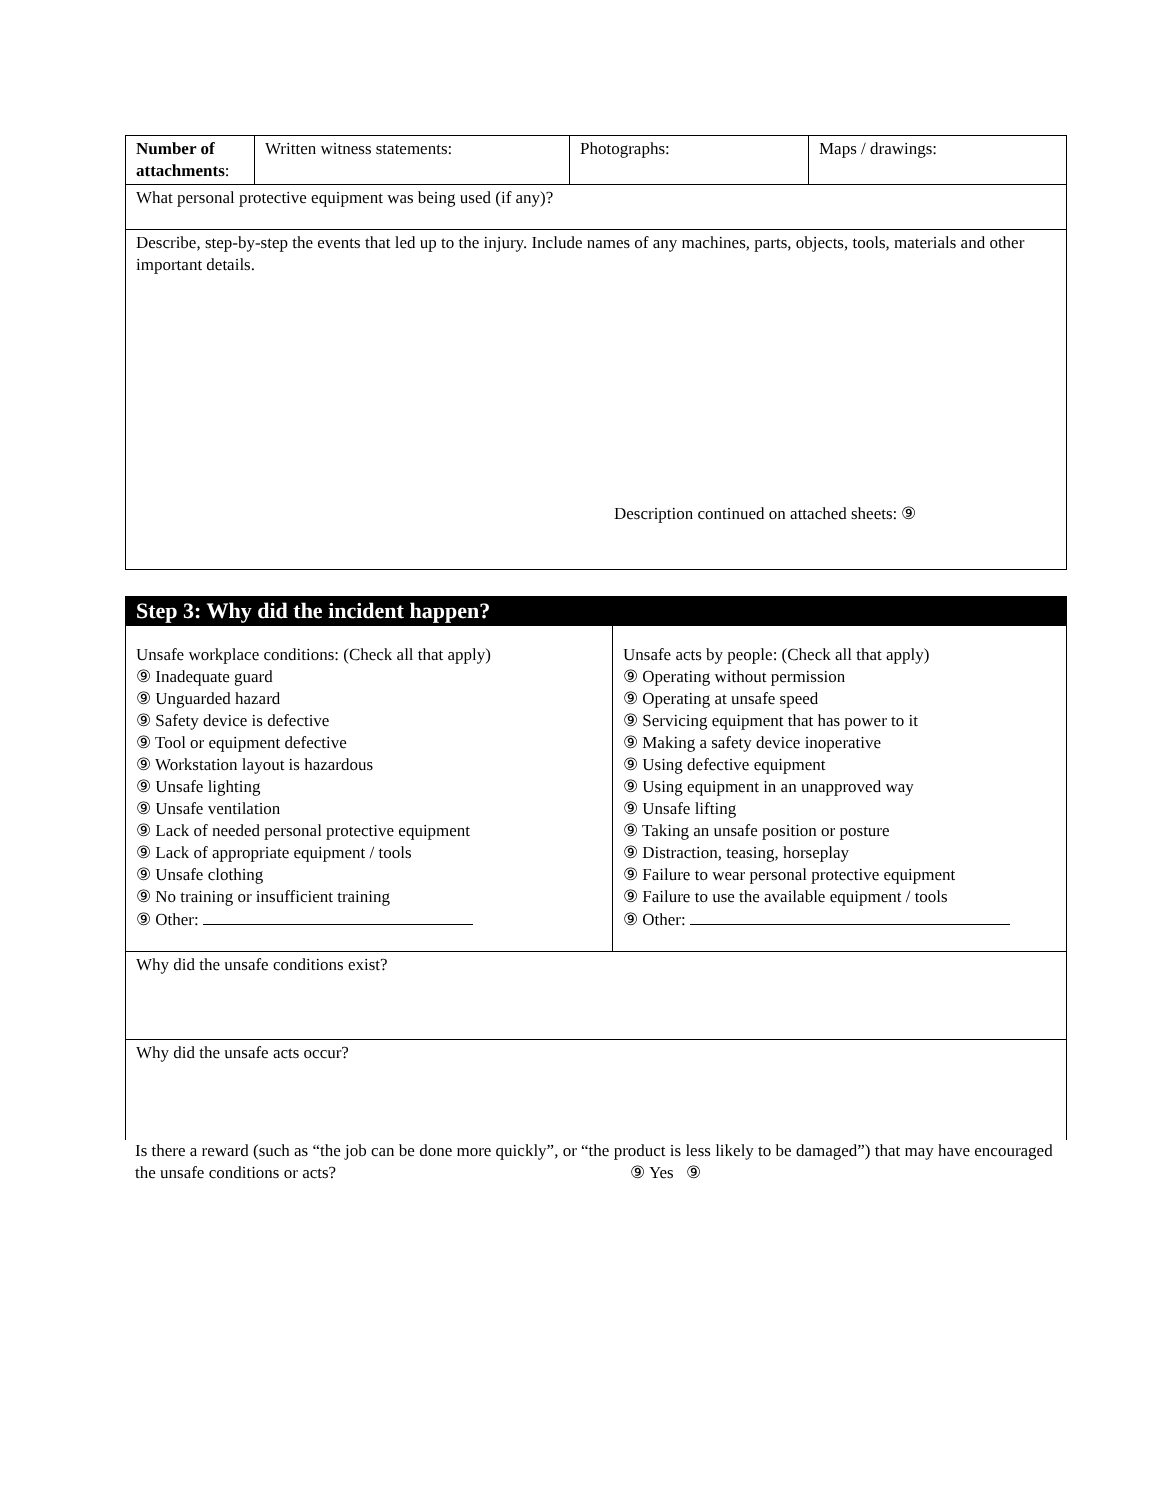| Number of attachments : | Written witness statements: | Photographs: | Maps / drawings: |
| What personal protective equipment was being used (if any)? | | | |
| Describe, step-by-step the events that led up to the injury. Include names of any machines, parts, objects, tools, materials and other important details. Description continued on attached sheets: ⑨ | | | |
| Step 3: Why did the incident happen? | |
| Unsafe workplace conditions: (Check all that apply) ⑨ Inadequate guard ⑨ Unguarded hazard ⑨ Safety device is defective ⑨ Tool or equipment defective ⑨ Workstation layout is hazardous ⑨ Unsafe lighting ⑨ Unsafe ventilation ⑨ Lack of needed personal protective equipment ⑨ Lack of appropriate equipment / tools ⑨ Unsafe clothing ⑨ No training or insufficient training ⑨ Other: | Unsafe acts by people: (Check all that apply) ⑨ Operating without permission ⑨ Operating at unsafe speed ⑨ Servicing equipment that has power to it ⑨ Making a safety device inoperative ⑨ Using defective equipment ⑨ Using equipment in an unapproved way ⑨ Unsafe lifting ⑨ Taking an unsafe position or posture ⑨ Distraction, teasing, horseplay ⑨ Failure to wear personal protective equipment ⑨ Failure to use the available equipment / tools ⑨ Other: |
| Why did the unsafe conditions exist? | |
| Why did the unsafe acts occur? | |
Is there a reward (such as “the job can be done more quickly”, or “the product is less likely to be damaged”) that may have encouraged the unsafe conditions or acts? ⑨ Yes ⑨